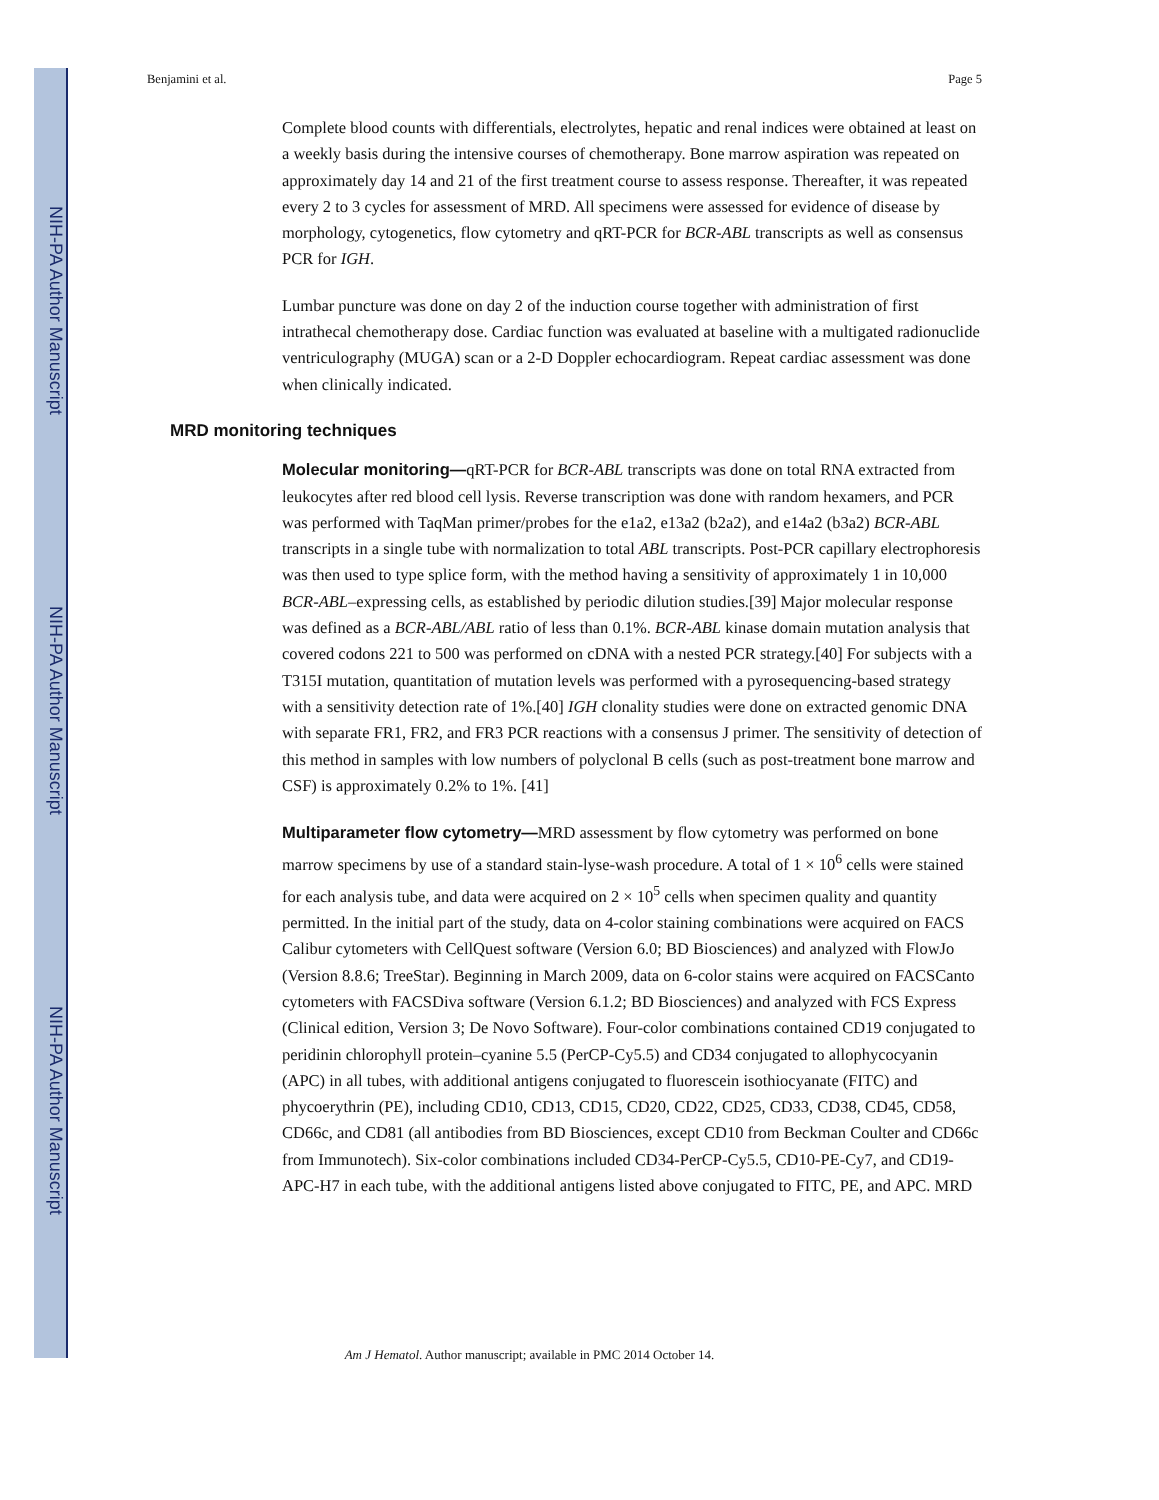NIH-PA Author Manuscript
NIH-PA Author Manuscript
NIH-PA Author Manuscript
Benjamini et al. Page 5
Complete blood counts with differentials, electrolytes, hepatic and renal indices were obtained at least on a weekly basis during the intensive courses of chemotherapy. Bone marrow aspiration was repeated on approximately day 14 and 21 of the first treatment course to assess response. Thereafter, it was repeated every 2 to 3 cycles for assessment of MRD. All specimens were assessed for evidence of disease by morphology, cytogenetics, flow cytometry and qRT-PCR for BCR-ABL transcripts as well as consensus PCR for IGH.
Lumbar puncture was done on day 2 of the induction course together with administration of first intrathecal chemotherapy dose. Cardiac function was evaluated at baseline with a multigated radionuclide ventriculography (MUGA) scan or a 2-D Doppler echocardiogram. Repeat cardiac assessment was done when clinically indicated.
MRD monitoring techniques
Molecular monitoring—qRT-PCR for BCR-ABL transcripts was done on total RNA extracted from leukocytes after red blood cell lysis. Reverse transcription was done with random hexamers, and PCR was performed with TaqMan primer/probes for the e1a2, e13a2 (b2a2), and e14a2 (b3a2) BCR-ABL transcripts in a single tube with normalization to total ABL transcripts. Post-PCR capillary electrophoresis was then used to type splice form, with the method having a sensitivity of approximately 1 in 10,000 BCR-ABL–expressing cells, as established by periodic dilution studies.[39] Major molecular response was defined as a BCR-ABL/ABL ratio of less than 0.1%. BCR-ABL kinase domain mutation analysis that covered codons 221 to 500 was performed on cDNA with a nested PCR strategy.[40] For subjects with a T315I mutation, quantitation of mutation levels was performed with a pyrosequencing-based strategy with a sensitivity detection rate of 1%.[40] IGH clonality studies were done on extracted genomic DNA with separate FR1, FR2, and FR3 PCR reactions with a consensus J primer. The sensitivity of detection of this method in samples with low numbers of polyclonal B cells (such as post-treatment bone marrow and CSF) is approximately 0.2% to 1%. [41]
Multiparameter flow cytometry—MRD assessment by flow cytometry was performed on bone marrow specimens by use of a standard stain-lyse-wash procedure. A total of 1 × 10<sup>6</sup> cells were stained for each analysis tube, and data were acquired on 2 × 10<sup>5</sup> cells when specimen quality and quantity permitted. In the initial part of the study, data on 4-color staining combinations were acquired on FACS Calibur cytometers with CellQuest software (Version 6.0; BD Biosciences) and analyzed with FlowJo (Version 8.8.6; TreeStar). Beginning in March 2009, data on 6-color stains were acquired on FACSCanto cytometers with FACSDiva software (Version 6.1.2; BD Biosciences) and analyzed with FCS Express (Clinical edition, Version 3; De Novo Software). Four-color combinations contained CD19 conjugated to peridinin chlorophyll protein–cyanine 5.5 (PerCP-Cy5.5) and CD34 conjugated to allophycocyanin (APC) in all tubes, with additional antigens conjugated to fluorescein isothiocyanate (FITC) and phycoerythrin (PE), including CD10, CD13, CD15, CD20, CD22, CD25, CD33, CD38, CD45, CD58, CD66c, and CD81 (all antibodies from BD Biosciences, except CD10 from Beckman Coulter and CD66c from Immunotech). Six-color combinations included CD34-PerCP-Cy5.5, CD10-PE-Cy7, and CD19-APC-H7 in each tube, with the additional antigens listed above conjugated to FITC, PE, and APC. MRD
Am J Hematol. Author manuscript; available in PMC 2014 October 14.